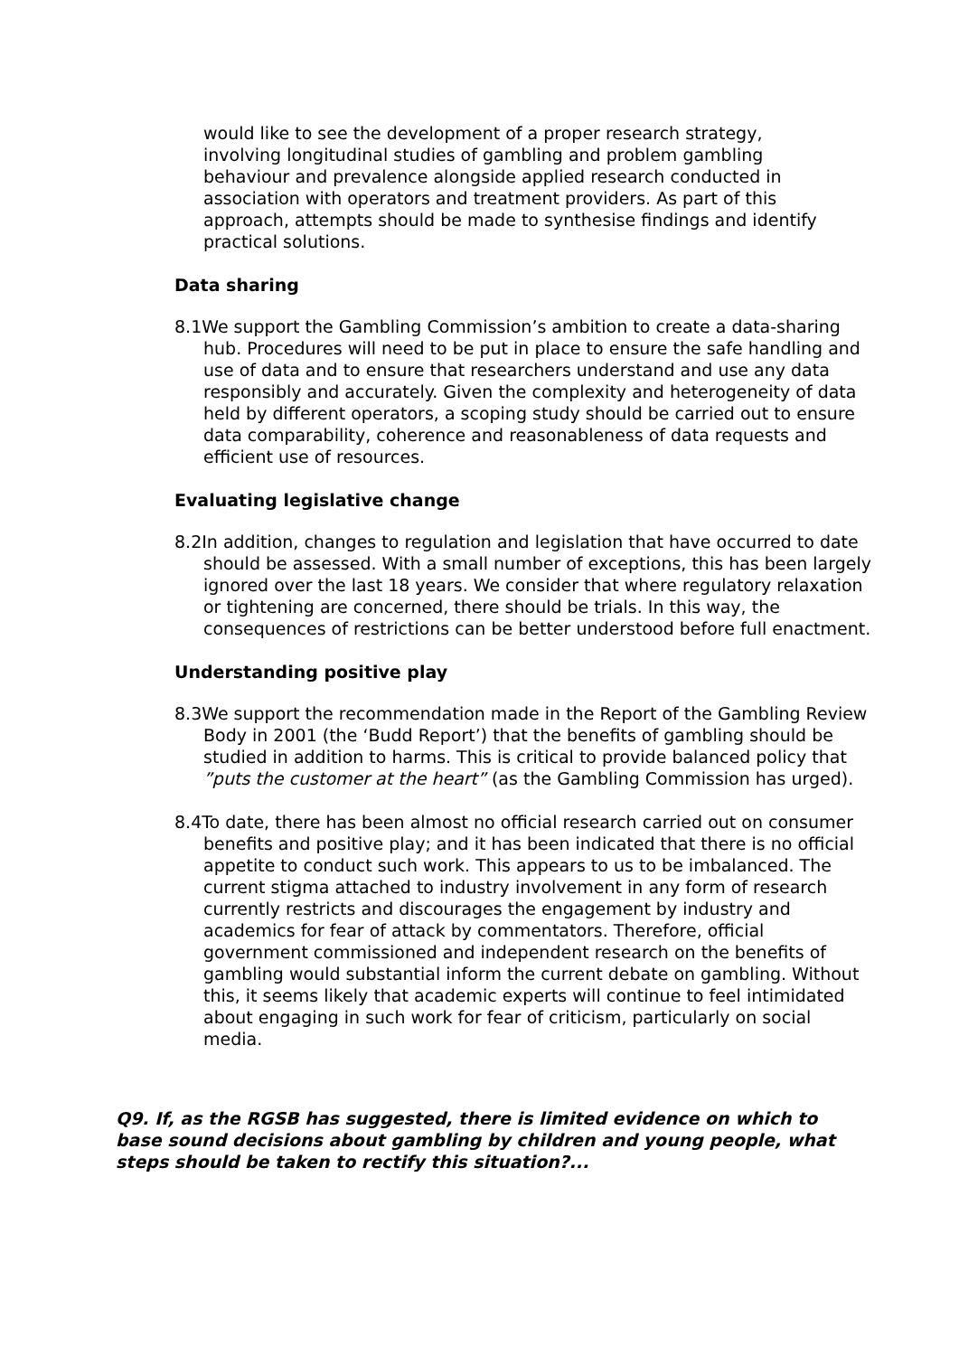would like to see the development of a proper research strategy, involving longitudinal studies of gambling and problem gambling behaviour and prevalence alongside applied research conducted in association with operators and treatment providers. As part of this approach, attempts should be made to synthesise findings and identify practical solutions.
Data sharing
8.1We support the Gambling Commission’s ambition to create a data-sharing hub. Procedures will need to be put in place to ensure the safe handling and use of data and to ensure that researchers understand and use any data responsibly and accurately. Given the complexity and heterogeneity of data held by different operators, a scoping study should be carried out to ensure data comparability, coherence and reasonableness of data requests and efficient use of resources.
Evaluating legislative change
8.2In addition, changes to regulation and legislation that have occurred to date should be assessed. With a small number of exceptions, this has been largely ignored over the last 18 years. We consider that where regulatory relaxation or tightening are concerned, there should be trials. In this way, the consequences of restrictions can be better understood before full enactment.
Understanding positive play
8.3We support the recommendation made in the Report of the Gambling Review Body in 2001 (the ‘Budd Report’) that the benefits of gambling should be studied in addition to harms. This is critical to provide balanced policy that ”puts the customer at the heart” (as the Gambling Commission has urged).
8.4To date, there has been almost no official research carried out on consumer benefits and positive play; and it has been indicated that there is no official appetite to conduct such work. This appears to us to be imbalanced. The current stigma attached to industry involvement in any form of research currently restricts and discourages the engagement by industry and academics for fear of attack by commentators. Therefore, official government commissioned and independent research on the benefits of gambling would substantial inform the current debate on gambling. Without this, it seems likely that academic experts will continue to feel intimidated about engaging in such work for fear of criticism, particularly on social media.
Q9. If, as the RGSB has suggested, there is limited evidence on which to base sound decisions about gambling by children and young people, what steps should be taken to rectify this situation?...